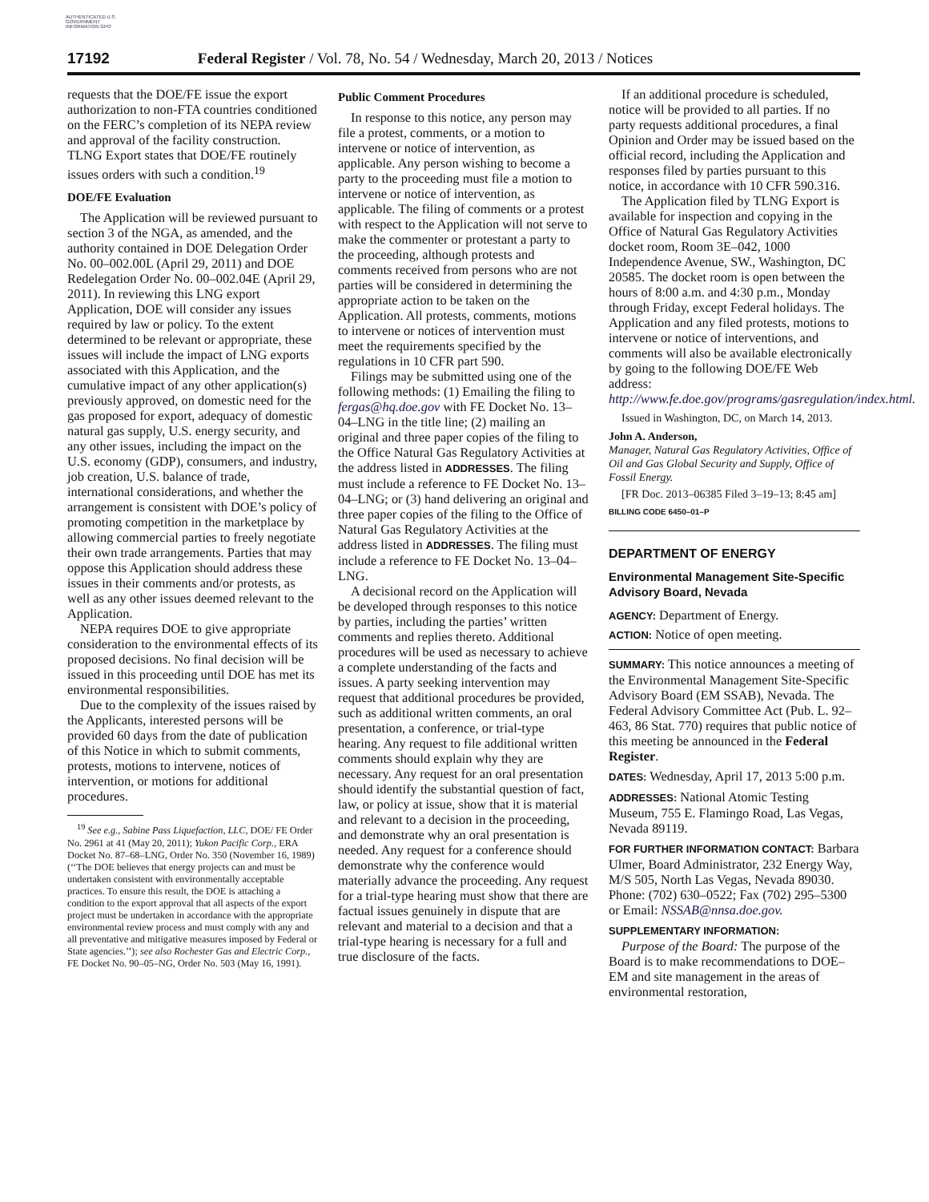AUTHENTICATED U.S. GOVERNMENT INFORMATION GPO
17192 Federal Register / Vol. 78, No. 54 / Wednesday, March 20, 2013 / Notices
requests that the DOE/FE issue the export authorization to non-FTA countries conditioned on the FERC’s completion of its NEPA review and approval of the facility construction. TLNG Export states that DOE/FE routinely issues orders with such a condition.<sup>19</sup>
DOE/FE Evaluation
The Application will be reviewed pursuant to section 3 of the NGA, as amended, and the authority contained in DOE Delegation Order No. 00–002.00L (April 29, 2011) and DOE Redelegation Order No. 00–002.04E (April 29, 2011). In reviewing this LNG export Application, DOE will consider any issues required by law or policy. To the extent determined to be relevant or appropriate, these issues will include the impact of LNG exports associated with this Application, and the cumulative impact of any other application(s) previously approved, on domestic need for the gas proposed for export, adequacy of domestic natural gas supply, U.S. energy security, and any other issues, including the impact on the U.S. economy (GDP), consumers, and industry, job creation, U.S. balance of trade, international considerations, and whether the arrangement is consistent with DOE’s policy of promoting competition in the marketplace by allowing commercial parties to freely negotiate their own trade arrangements. Parties that may oppose this Application should address these issues in their comments and/or protests, as well as any other issues deemed relevant to the Application.
NEPA requires DOE to give appropriate consideration to the environmental effects of its proposed decisions. No final decision will be issued in this proceeding until DOE has met its environmental responsibilities.
Due to the complexity of the issues raised by the Applicants, interested persons will be provided 60 days from the date of publication of this Notice in which to submit comments, protests, motions to intervene, notices of intervention, or motions for additional procedures.
<sup>19</sup> See e.g., Sabine Pass Liquefaction, LLC, DOE/ FE Order No. 2961 at 41 (May 20, 2011); Yukon Pacific Corp., ERA Docket No. 87–68–LNG, Order No. 350 (November 16, 1989) (‘‘The DOE believes that energy projects can and must be undertaken consistent with environmentally acceptable practices. To ensure this result, the DOE is attaching a condition to the export approval that all aspects of the export project must be undertaken in accordance with the appropriate environmental review process and must comply with any and all preventative and mitigative measures imposed by Federal or State agencies.’’); see also Rochester Gas and Electric Corp., FE Docket No. 90–05–NG, Order No. 503 (May 16, 1991).
Public Comment Procedures
In response to this notice, any person may file a protest, comments, or a motion to intervene or notice of intervention, as applicable. Any person wishing to become a party to the proceeding must file a motion to intervene or notice of intervention, as applicable. The filing of comments or a protest with respect to the Application will not serve to make the commenter or protestant a party to the proceeding, although protests and comments received from persons who are not parties will be considered in determining the appropriate action to be taken on the Application. All protests, comments, motions to intervene or notices of intervention must meet the requirements specified by the regulations in 10 CFR part 590.
Filings may be submitted using one of the following methods: (1) Emailing the filing to fergas@hq.doe.gov with FE Docket No. 13–04–LNG in the title line; (2) mailing an original and three paper copies of the filing to the Office Natural Gas Regulatory Activities at the address listed in ADDRESSES. The filing must include a reference to FE Docket No. 13–04–LNG; or (3) hand delivering an original and three paper copies of the filing to the Office of Natural Gas Regulatory Activities at the address listed in ADDRESSES. The filing must include a reference to FE Docket No. 13–04–LNG.
A decisional record on the Application will be developed through responses to this notice by parties, including the parties’ written comments and replies thereto. Additional procedures will be used as necessary to achieve a complete understanding of the facts and issues. A party seeking intervention may request that additional procedures be provided, such as additional written comments, an oral presentation, a conference, or trial-type hearing. Any request to file additional written comments should explain why they are necessary. Any request for an oral presentation should identify the substantial question of fact, law, or policy at issue, show that it is material and relevant to a decision in the proceeding, and demonstrate why an oral presentation is needed. Any request for a conference should demonstrate why the conference would materially advance the proceeding. Any request for a trial-type hearing must show that there are factual issues genuinely in dispute that are relevant and material to a decision and that a trial-type hearing is necessary for a full and true disclosure of the facts.
If an additional procedure is scheduled, notice will be provided to all parties. If no party requests additional procedures, a final Opinion and Order may be issued based on the official record, including the Application and responses filed by parties pursuant to this notice, in accordance with 10 CFR 590.316.
The Application filed by TLNG Export is available for inspection and copying in the Office of Natural Gas Regulatory Activities docket room, Room 3E–042, 1000 Independence Avenue, SW., Washington, DC 20585. The docket room is open between the hours of 8:00 a.m. and 4:30 p.m., Monday through Friday, except Federal holidays. The Application and any filed protests, motions to intervene or notice of interventions, and comments will also be available electronically by going to the following DOE/FE Web address: http://www.fe.doe.gov/programs/gasregulation/index.html.
Issued in Washington, DC, on March 14, 2013.
John A. Anderson,
Manager, Natural Gas Regulatory Activities, Office of Oil and Gas Global Security and Supply, Office of Fossil Energy.
[FR Doc. 2013–06385 Filed 3–19–13; 8:45 am]
BILLING CODE 6450–01–P
DEPARTMENT OF ENERGY
Environmental Management Site-Specific Advisory Board, Nevada
AGENCY: Department of Energy.
ACTION: Notice of open meeting.
SUMMARY: This notice announces a meeting of the Environmental Management Site-Specific Advisory Board (EM SSAB), Nevada. The Federal Advisory Committee Act (Pub. L. 92–463, 86 Stat. 770) requires that public notice of this meeting be announced in the Federal Register.
DATES: Wednesday, April 17, 2013 5:00 p.m.
ADDRESSES: National Atomic Testing Museum, 755 E. Flamingo Road, Las Vegas, Nevada 89119.
FOR FURTHER INFORMATION CONTACT: Barbara Ulmer, Board Administrator, 232 Energy Way, M/S 505, North Las Vegas, Nevada 89030. Phone: (702) 630–0522; Fax (702) 295–5300 or Email: NSSAB@nnsa.doe.gov.
SUPPLEMENTARY INFORMATION:
Purpose of the Board: The purpose of the Board is to make recommendations to DOE–EM and site management in the areas of environmental restoration,